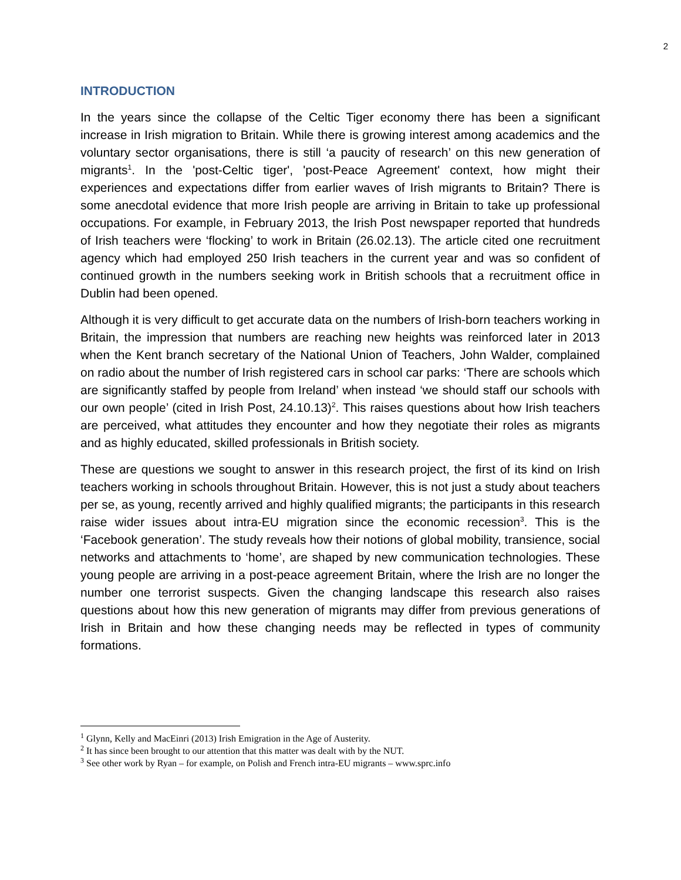2
INTRODUCTION
In the years since the collapse of the Celtic Tiger economy there has been a significant increase in Irish migration to Britain. While there is growing interest among academics and the voluntary sector organisations, there is still ‘a paucity of research’ on this new generation of migrants<sup>1</sup>. In the 'post-Celtic tiger', 'post-Peace Agreement' context, how might their experiences and expectations differ from earlier waves of Irish migrants to Britain? There is some anecdotal evidence that more Irish people are arriving in Britain to take up professional occupations. For example, in February 2013, the Irish Post newspaper reported that hundreds of Irish teachers were ‘flocking’ to work in Britain (26.02.13). The article cited one recruitment agency which had employed 250 Irish teachers in the current year and was so confident of continued growth in the numbers seeking work in British schools that a recruitment office in Dublin had been opened.
Although it is very difficult to get accurate data on the numbers of Irish-born teachers working in Britain, the impression that numbers are reaching new heights was reinforced later in 2013 when the Kent branch secretary of the National Union of Teachers, John Walder, complained on radio about the number of Irish registered cars in school car parks: ‘There are schools which are significantly staffed by people from Ireland’ when instead ‘we should staff our schools with our own people’ (cited in Irish Post, 24.10.13)<sup>2</sup>. This raises questions about how Irish teachers are perceived, what attitudes they encounter and how they negotiate their roles as migrants and as highly educated, skilled professionals in British society.
These are questions we sought to answer in this research project, the first of its kind on Irish teachers working in schools throughout Britain. However, this is not just a study about teachers per se, as young, recently arrived and highly qualified migrants; the participants in this research raise wider issues about intra-EU migration since the economic recession<sup>3</sup>. This is the ‘Facebook generation’. The study reveals how their notions of global mobility, transience, social networks and attachments to ‘home’, are shaped by new communication technologies. These young people are arriving in a post-peace agreement Britain, where the Irish are no longer the number one terrorist suspects. Given the changing landscape this research also raises questions about how this new generation of migrants may differ from previous generations of Irish in Britain and how these changing needs may be reflected in types of community formations.
<sup>1</sup> Glynn, Kelly and MacEinri (2013) Irish Emigration in the Age of Austerity.
<sup>2</sup> It has since been brought to our attention that this matter was dealt with by the NUT.
<sup>3</sup> See other work by Ryan – for example, on Polish and French intra-EU migrants – www.sprc.info